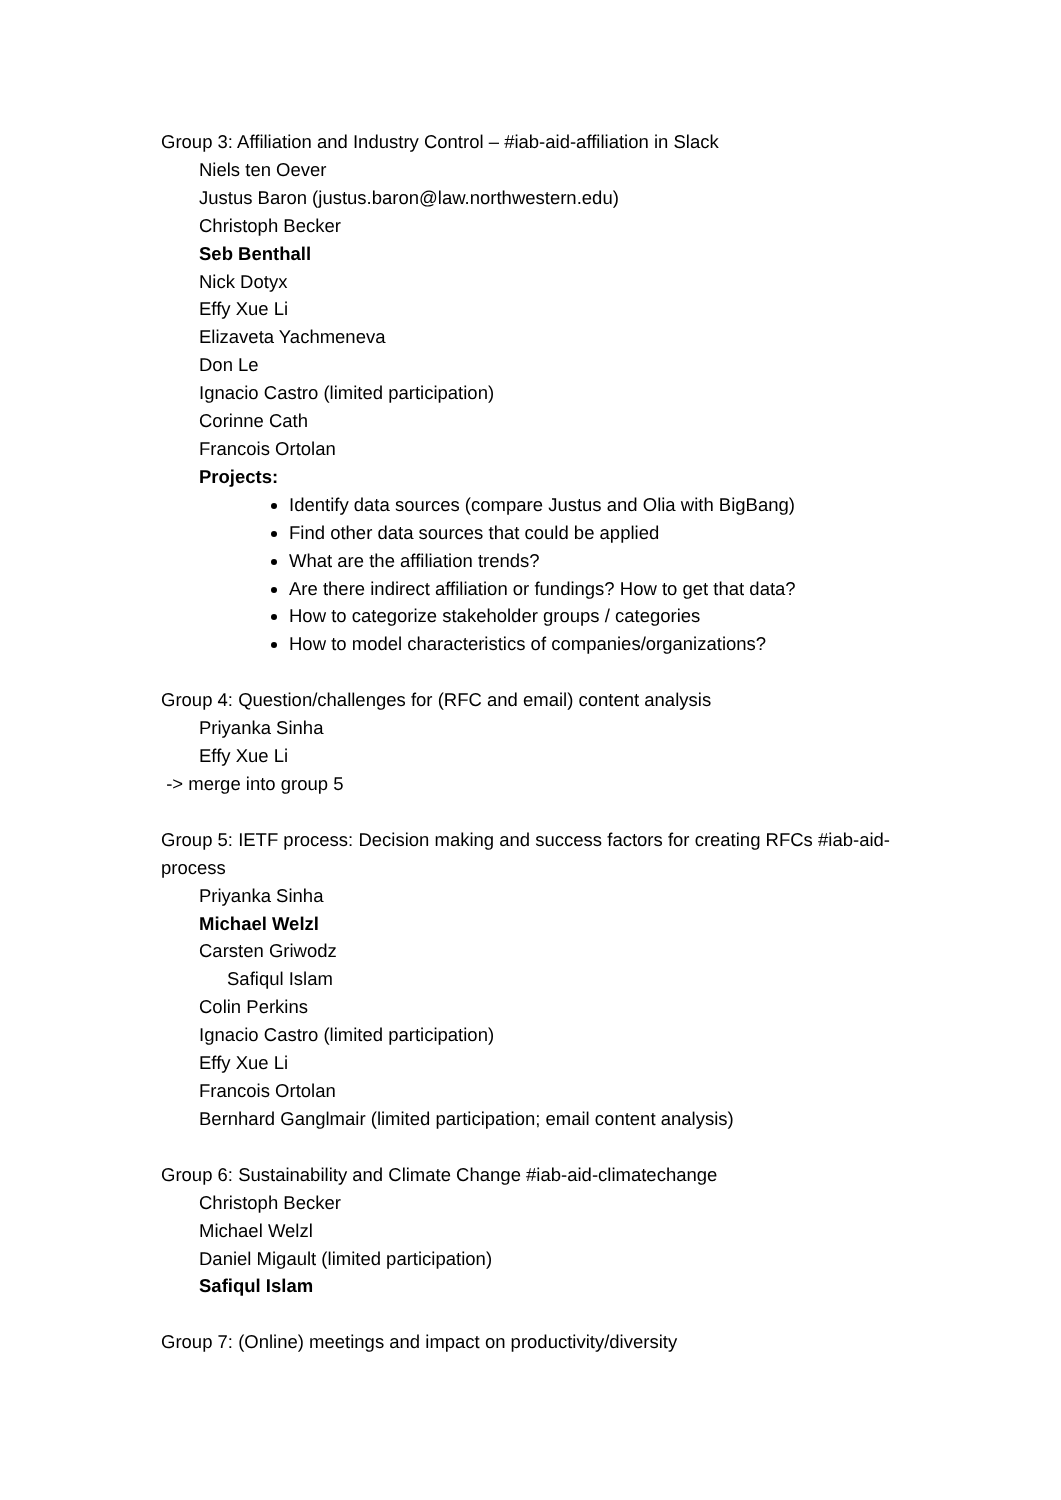Group 3: Affiliation and Industry Control – #iab-aid-affiliation in Slack
Niels ten Oever
Justus Baron (justus.baron@law.northwestern.edu)
Christoph Becker
Seb Benthall
Nick Dotyx
Effy Xue Li
Elizaveta Yachmeneva
Don Le
Ignacio Castro (limited participation)
Corinne Cath
Francois Ortolan
Projects:
Identify data sources (compare Justus and Olia with BigBang)
Find other data sources that could be applied
What are the affiliation trends?
Are there indirect affiliation or fundings? How to get that data?
How to categorize stakeholder groups / categories
How to model characteristics of companies/organizations?
Group 4: Question/challenges for (RFC and email) content analysis
Priyanka Sinha
Effy Xue Li
-> merge into group 5
Group 5: IETF process: Decision making and success factors for creating RFCs #iab-aid-process
Priyanka Sinha
Michael Welzl
Carsten Griwodz
Safiqul Islam
Colin Perkins
Ignacio Castro (limited participation)
Effy Xue Li
Francois Ortolan
Bernhard Ganglmair (limited participation; email content analysis)
Group 6: Sustainability and Climate Change #iab-aid-climatechange
Christoph Becker
Michael Welzl
Daniel Migault (limited participation)
Safiqul Islam
Group 7: (Online) meetings and impact on productivity/diversity